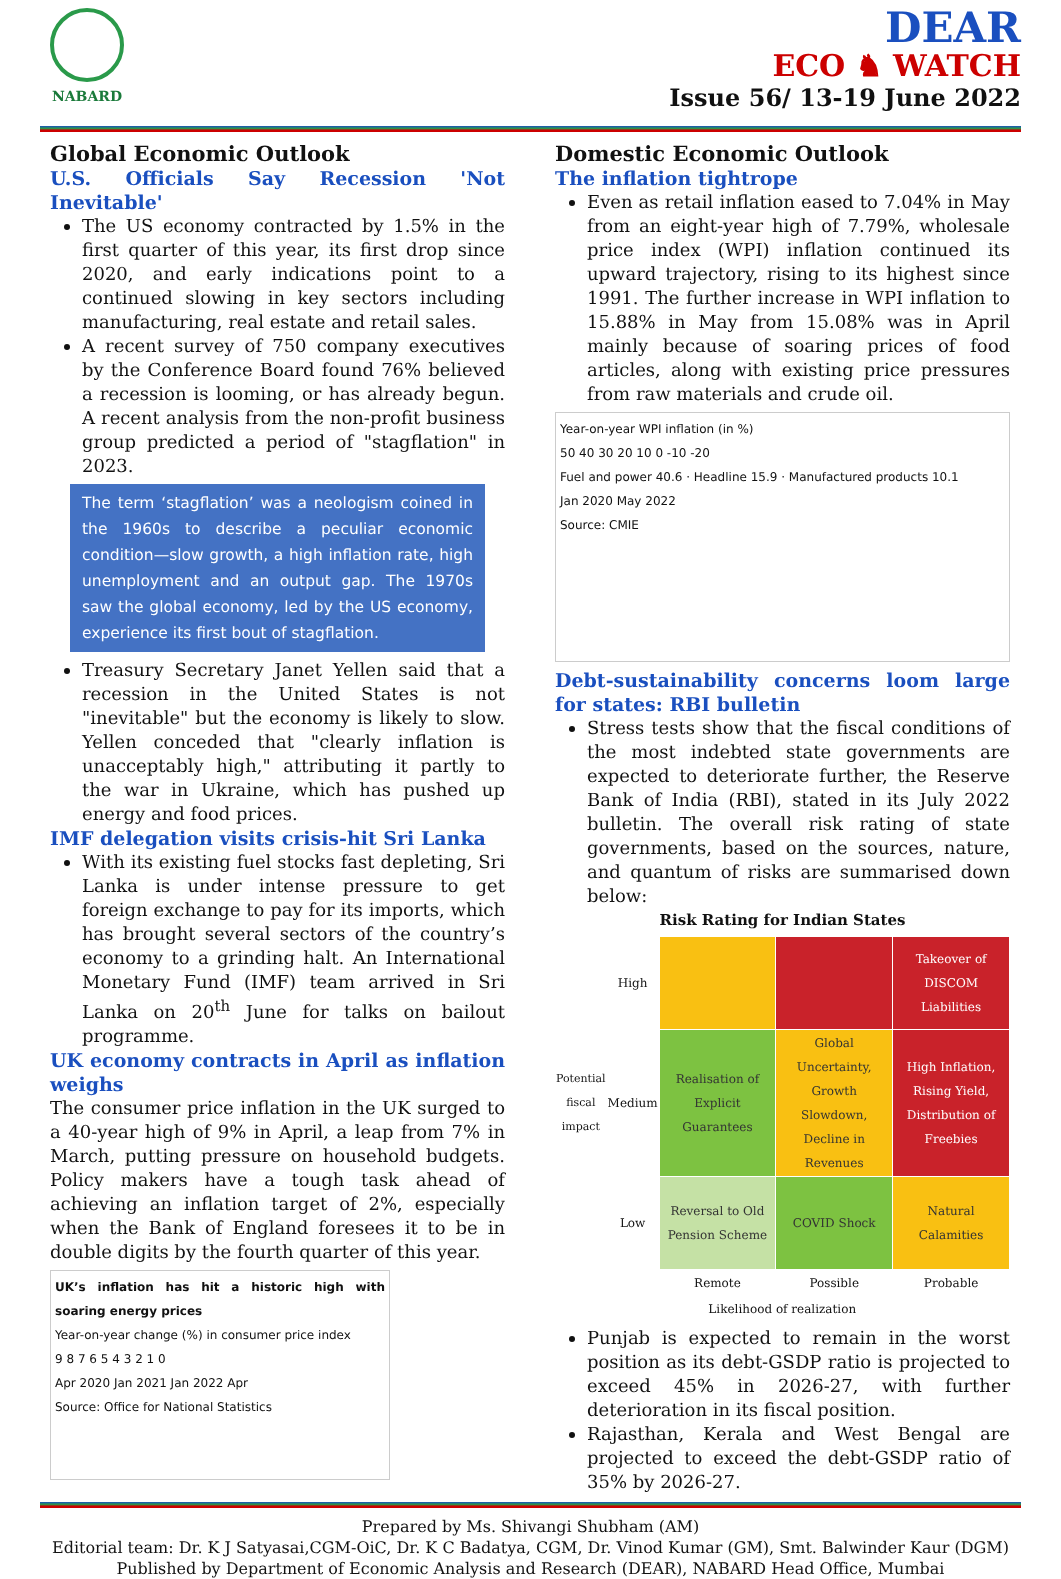NABARD
DEAR
ECO ♞ WATCH
Issue 56/ 13-19 June 2022
Global Economic Outlook
U.S. Officials Say Recession 'Not Inevitable'
The US economy contracted by 1.5% in the first quarter of this year, its first drop since 2020, and early indications point to a continued slowing in key sectors including manufacturing, real estate and retail sales.
A recent survey of 750 company executives by the Conference Board found 76% believed a recession is looming, or has already begun. A recent analysis from the non-profit business group predicted a period of "stagflation" in 2023.
The term ‘stagflation’ was a neologism coined in the 1960s to describe a peculiar economic condition—slow growth, a high inflation rate, high unemployment and an output gap. The 1970s saw the global economy, led by the US economy, experience its first bout of stagflation.
Treasury Secretary Janet Yellen said that a recession in the United States is not "inevitable" but the economy is likely to slow. Yellen conceded that "clearly inflation is unacceptably high," attributing it partly to the war in Ukraine, which has pushed up energy and food prices.
IMF delegation visits crisis-hit Sri Lanka
With its existing fuel stocks fast depleting, Sri Lanka is under intense pressure to get foreign exchange to pay for its imports, which has brought several sectors of the country’s economy to a grinding halt. An International Monetary Fund (IMF) team arrived in Sri Lanka on 20<sup>th</sup> June for talks on bailout programme.
UK economy contracts in April as inflation weighs
The consumer price inflation in the UK surged to a 40-year high of 9% in April, a leap from 7% in March, putting pressure on household budgets. Policy makers have a tough task ahead of achieving an inflation target of 2%, especially when the Bank of England foresees it to be in double digits by the fourth quarter of this year.
UK’s inflation has hit a historic high with soaring energy prices
Year-on-year change (%) in consumer price index
9 8 7 6 5 4 3 2 1 0
Apr 2020 Jan 2021 Jan 2022 Apr
Source: Office for National Statistics
Domestic Economic Outlook
The inflation tightrope
Even as retail inflation eased to 7.04% in May from an eight-year high of 7.79%, wholesale price index (WPI) inflation continued its upward trajectory, rising to its highest since 1991. The further increase in WPI inflation to 15.88% in May from 15.08% was in April mainly because of soaring prices of food articles, along with existing price pressures from raw materials and crude oil.
Year-on-year WPI inflation (in %)
50 40 30 20 10 0 -10 -20
Fuel and power 40.6 · Headline 15.9 · Manufactured products 10.1
Jan 2020 May 2022
Source: CMIE
Debt-sustainability concerns loom large for states: RBI bulletin
Stress tests show that the fiscal conditions of the most indebted state governments are expected to deteriorate further, the Reserve Bank of India (RBI), stated in its July 2022 bulletin. The overall risk rating of state governments, based on the sources, nature, and quantum of risks are summarised down below:
Risk Rating for Indian States
| Potential fiscal impact | High | | | Takeover of DISCOM Liabilities |
| | Medium | Realisation of Explicit Guarantees | Global Uncertainty, Growth Slowdown, Decline in Revenues | High Inflation, Rising Yield, Distribution of Freebies |
| | Low | Reversal to Old Pension Scheme | COVID Shock | Natural Calamities |
| | | Remote | Possible | Probable |
| Likelihood of realization | | | | |
Punjab is expected to remain in the worst position as its debt-GSDP ratio is projected to exceed 45% in 2026-27, with further deterioration in its fiscal position.
Rajasthan, Kerala and West Bengal are projected to exceed the debt-GSDP ratio of 35% by 2026-27.
Prepared by Ms. Shivangi Shubham (AM)
Editorial team: Dr. K J Satyasai,CGM-OiC, Dr. K C Badatya, CGM, Dr. Vinod Kumar (GM), Smt. Balwinder Kaur (DGM)
Published by Department of Economic Analysis and Research (DEAR), NABARD Head Office, Mumbai